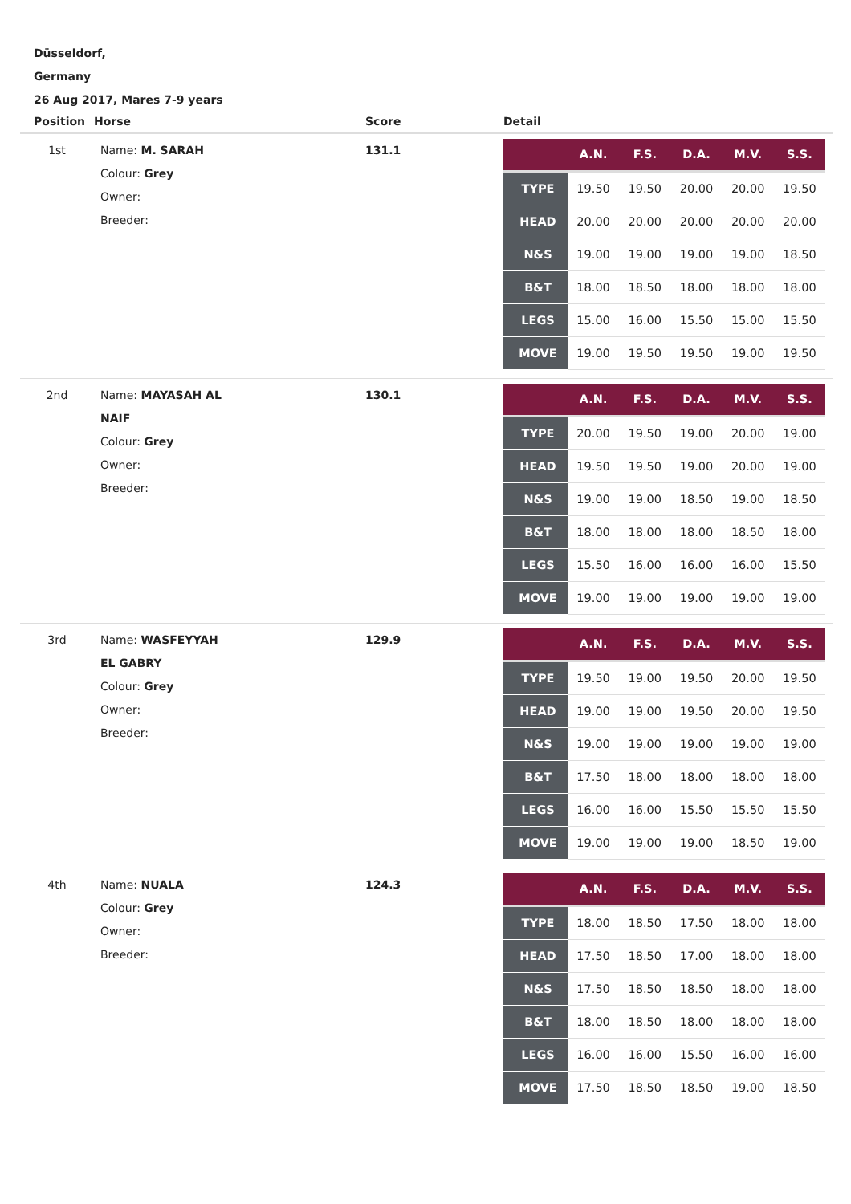Düsseldorf,
Germany
26 Aug 2017, Mares 7-9 years
| Position | Horse | Score | Detail |
| --- | --- | --- | --- |
| 1st | Name: M. SARAH Colour: Grey Owner: Breeder: | 131.1 | / / A.N. / F.S. / D.A. / M.V. / S.S. / / --- / --- / --- / --- / --- / --- / / TYPE / 19.50 / 19.50 / 20.00 / 20.00 / 19.50 / / HEAD / 20.00 / 20.00 / 20.00 / 20.00 / 20.00 / / N&S / 19.00 / 19.00 / 19.00 / 19.00 / 18.50 / / B&T / 18.00 / 18.50 / 18.00 / 18.00 / 18.00 / / LEGS / 15.00 / 16.00 / 15.50 / 15.00 / 15.50 / / MOVE / 19.00 / 19.50 / 19.50 / 19.00 / 19.50 / |
| 2nd | Name: MAYASAH AL NAIF Colour: Grey Owner: Breeder: | 130.1 | / / A.N. / F.S. / D.A. / M.V. / S.S. / / --- / --- / --- / --- / --- / --- / / TYPE / 20.00 / 19.50 / 19.00 / 20.00 / 19.00 / / HEAD / 19.50 / 19.50 / 19.00 / 20.00 / 19.00 / / N&S / 19.00 / 19.00 / 18.50 / 19.00 / 18.50 / / B&T / 18.00 / 18.00 / 18.00 / 18.50 / 18.00 / / LEGS / 15.50 / 16.00 / 16.00 / 16.00 / 15.50 / / MOVE / 19.00 / 19.00 / 19.00 / 19.00 / 19.00 / |
| 3rd | Name: WASFEYYAH EL GABRY Colour: Grey Owner: Breeder: | 129.9 | / / A.N. / F.S. / D.A. / M.V. / S.S. / / --- / --- / --- / --- / --- / --- / / TYPE / 19.50 / 19.00 / 19.50 / 20.00 / 19.50 / / HEAD / 19.00 / 19.00 / 19.50 / 20.00 / 19.50 / / N&S / 19.00 / 19.00 / 19.00 / 19.00 / 19.00 / / B&T / 17.50 / 18.00 / 18.00 / 18.00 / 18.00 / / LEGS / 16.00 / 16.00 / 15.50 / 15.50 / 15.50 / / MOVE / 19.00 / 19.00 / 19.00 / 18.50 / 19.00 / |
| 4th | Name: NUALA Colour: Grey Owner: Breeder: | 124.3 | / / A.N. / F.S. / D.A. / M.V. / S.S. / / --- / --- / --- / --- / --- / --- / / TYPE / 18.00 / 18.50 / 17.50 / 18.00 / 18.00 / / HEAD / 17.50 / 18.50 / 17.00 / 18.00 / 18.00 / / N&S / 17.50 / 18.50 / 18.50 / 18.00 / 18.00 / / B&T / 18.00 / 18.50 / 18.00 / 18.00 / 18.00 / / LEGS / 16.00 / 16.00 / 15.50 / 16.00 / 16.00 / / MOVE / 17.50 / 18.50 / 18.50 / 19.00 / 18.50 / |